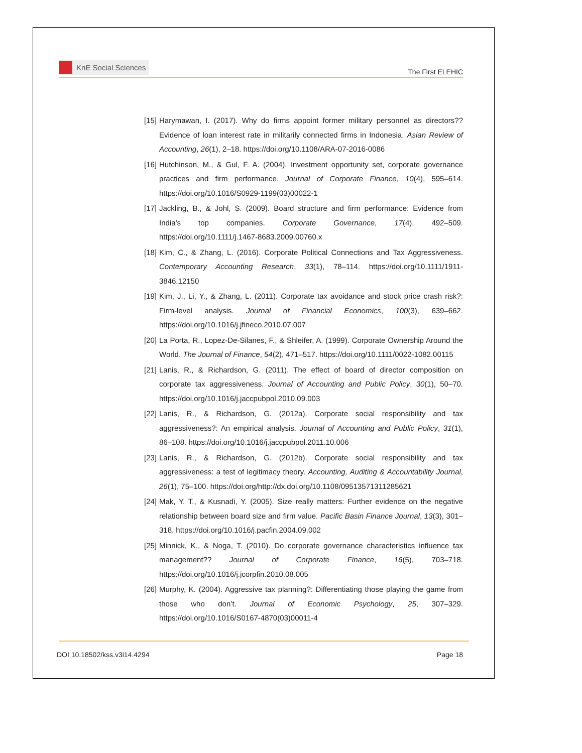KnE Social Sciences
The First ELEHIC
[15] Harymawan, I. (2017). Why do firms appoint former military personnel as directors?? Evidence of loan interest rate in militarily connected firms in Indonesia. Asian Review of Accounting, 26(1), 2–18. https://doi.org/10.1108/ARA-07-2016-0086
[16] Hutchinson, M., & Gul, F. A. (2004). Investment opportunity set, corporate governance practices and firm performance. Journal of Corporate Finance, 10(4), 595–614. https://doi.org/10.1016/S0929-1199(03)00022-1
[17] Jackling, B., & Johl, S. (2009). Board structure and firm performance: Evidence from India’s top companies. Corporate Governance, 17(4), 492–509. https://doi.org/10.1111/j.1467-8683.2009.00760.x
[18] Kim, C., & Zhang, L. (2016). Corporate Political Connections and Tax Aggressiveness. Contemporary Accounting Research, 33(1), 78–114. https://doi.org/10.1111/1911-3846.12150
[19] Kim, J., Li, Y., & Zhang, L. (2011). Corporate tax avoidance and stock price crash risk?: Firm-level analysis. Journal of Financial Economics, 100(3), 639–662. https://doi.org/10.1016/j.jfineco.2010.07.007
[20] La Porta, R., Lopez-De-Silanes, F., & Shleifer, A. (1999). Corporate Ownership Around the World. The Journal of Finance, 54(2), 471–517. https://doi.org/10.1111/0022-1082.00115
[21] Lanis, R., & Richardson, G. (2011). The effect of board of director composition on corporate tax aggressiveness. Journal of Accounting and Public Policy, 30(1), 50–70. https://doi.org/10.1016/j.jaccpubpol.2010.09.003
[22] Lanis, R., & Richardson, G. (2012a). Corporate social responsibility and tax aggressiveness?: An empirical analysis. Journal of Accounting and Public Policy, 31(1), 86–108. https://doi.org/10.1016/j.jaccpubpol.2011.10.006
[23] Lanis, R., & Richardson, G. (2012b). Corporate social responsibility and tax aggressiveness: a test of legitimacy theory. Accounting, Auditing & Accountability Journal, 26(1), 75–100. https://doi.org/http://dx.doi.org/10.1108/09513571311285621
[24] Mak, Y. T., & Kusnadi, Y. (2005). Size really matters: Further evidence on the negative relationship between board size and firm value. Pacific Basin Finance Journal, 13(3), 301–318. https://doi.org/10.1016/j.pacfin.2004.09.002
[25] Minnick, K., & Noga, T. (2010). Do corporate governance characteristics influence tax management?? Journal of Corporate Finance, 16(5), 703–718. https://doi.org/10.1016/j.jcorpfin.2010.08.005
[26] Murphy, K. (2004). Aggressive tax planning?: Differentiating those playing the game from those who don’t. Journal of Economic Psychology, 25, 307–329. https://doi.org/10.1016/S0167-4870(03)00011-4
DOI 10.18502/kss.v3i14.4294 Page 18